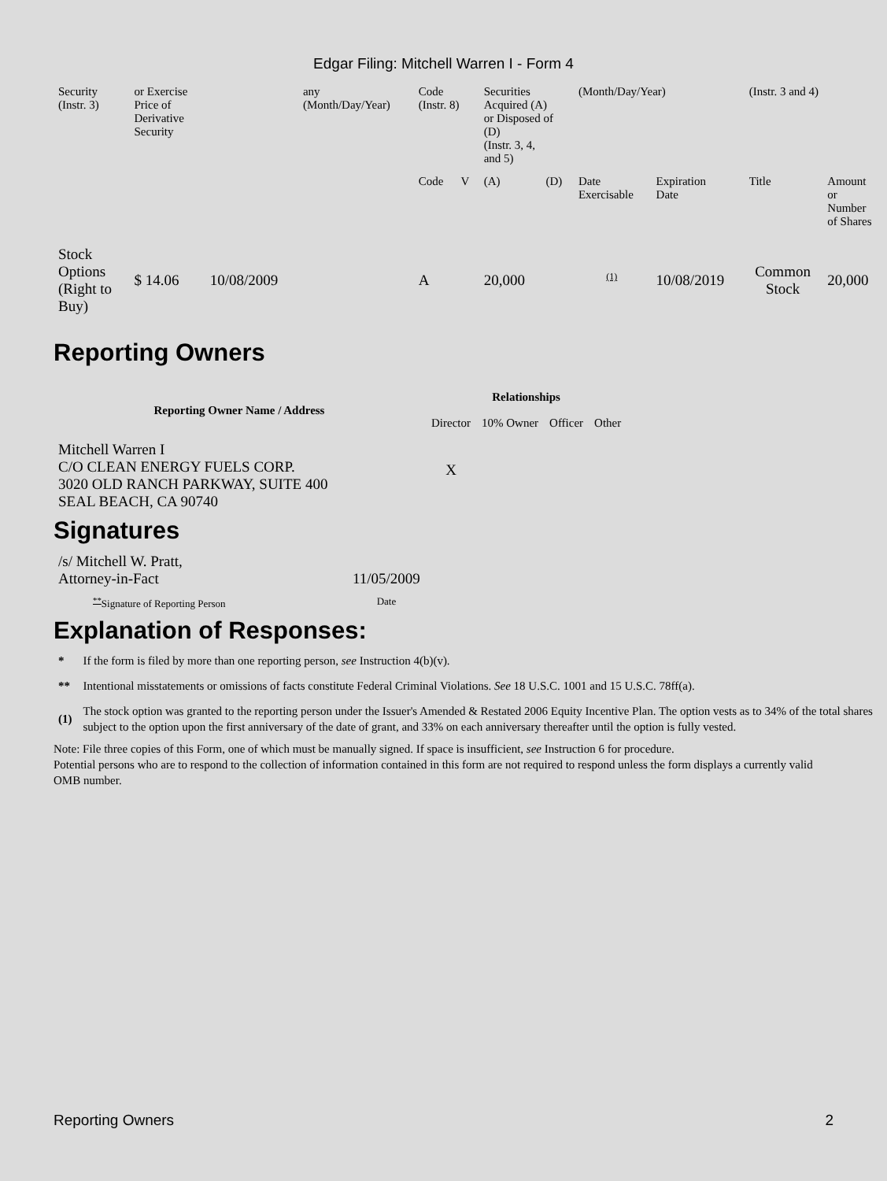Edgar Filing: Mitchell Warren I - Form 4
| Security (Instr. 3) | or Exercise Price of Derivative Security | | any (Month/Day/Year) | Code (Instr. 8) | | Securities Acquired (A) or Disposed of (D) (Instr. 3, 4, and 5) | | (Month/Day/Year) | | (Instr. 3 and 4) | |
| | | | | Code | V | (A) | (D) | Date Exercisable | Expiration Date | Title | Amount or Number of Shares |
| Stock Options (Right to Buy) | $ 14.06 | 10/08/2009 | | A | | 20,000 | | <sup>(1)</sup> | 10/08/2019 | Common Stock | 20,000 |
Reporting Owners
| Reporting Owner Name / Address | Relationships | | | |
| --- | --- | --- | --- | --- |
| | Director | 10% Owner | Officer | Other |
| Mitchell Warren I C/O CLEAN ENERGY FUELS CORP. 3020 OLD RANCH PARKWAY, SUITE 400 SEAL BEACH, CA 90740 | X | | | |
Signatures
| /s/ Mitchell W. Pratt, Attorney-in-Fact | 11/05/2009 |
| <sup>**</sup> Signature of Reporting Person | Date |
Explanation of Responses:
| * | If the form is filed by more than one reporting person, see Instruction 4(b)(v). |
| ** | Intentional misstatements or omissions of facts constitute Federal Criminal Violations. See 18 U.S.C. 1001 and 15 U.S.C. 78ff(a). |
| (1) | The stock option was granted to the reporting person under the Issuer's Amended & Restated 2006 Equity Incentive Plan. The option vests as to 34% of the total shares subject to the option upon the first anniversary of the date of grant, and 33% on each anniversary thereafter until the option is fully vested. |
Note: File three copies of this Form, one of which must be manually signed. If space is insufficient, see Instruction 6 for procedure.
Potential persons who are to respond to the collection of information contained in this form are not required to respond unless the form displays a currently valid OMB number.
Reporting Owners 2